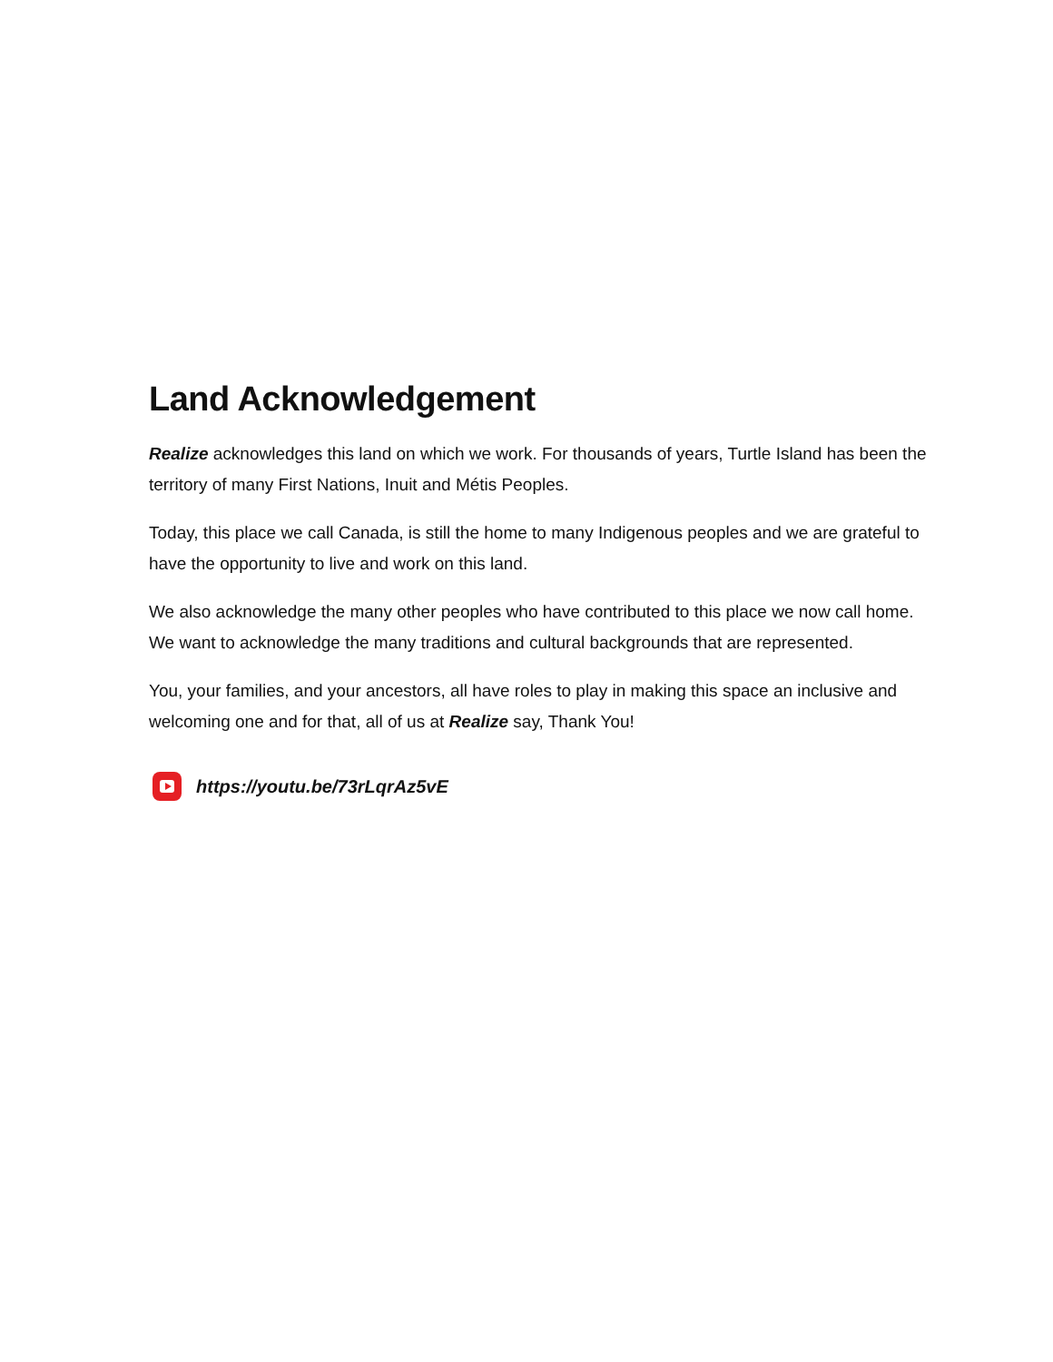Land Acknowledgement
Realize acknowledges this land on which we work. For thousands of years, Turtle Island has been the territory of many First Nations, Inuit and Métis Peoples.
Today, this place we call Canada, is still the home to many Indigenous peoples and we are grateful to have the opportunity to live and work on this land.
We also acknowledge the many other peoples who have contributed to this place we now call home. We want to acknowledge the many traditions and cultural backgrounds that are represented.
You, your families, and your ancestors, all have roles to play in making this space an inclusive and welcoming one and for that, all of us at Realize say, Thank You!
https://youtu.be/73rLqrAz5vE